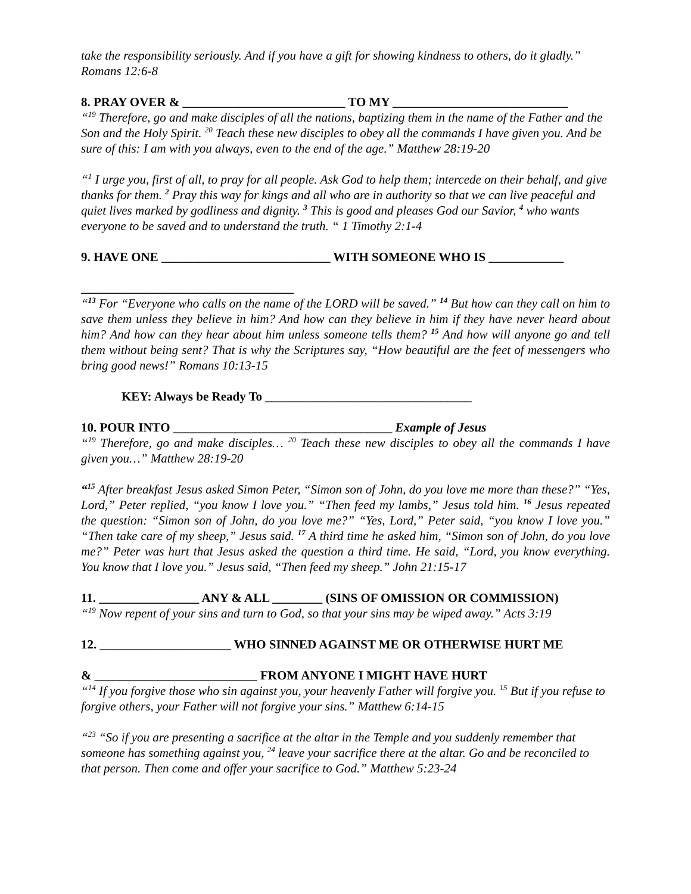take the responsibility seriously. And if you have a gift for showing kindness to others, do it gladly.” Romans 12:6-8
8. PRAY OVER & __________________________ TO MY ____________________________
“<sup>19</sup> Therefore, go and make disciples of all the nations, baptizing them in the name of the Father and the Son and the Holy Spirit. <sup>20</sup> Teach these new disciples to obey all the commands I have given you. And be sure of this: I am with you always, even to the end of the age.” Matthew 28:19-20
“<sup>1</sup> I urge you, first of all, to pray for all people. Ask God to help them; intercede on their behalf, and give thanks for them. <sup>2</sup> Pray this way for kings and all who are in authority so that we can live peaceful and quiet lives marked by godliness and dignity. <sup>3</sup> This is good and pleases God our Savior, <sup>4</sup> who wants everyone to be saved and to understand the truth. “ 1 Timothy 2:1-4
9. HAVE ONE ___________________________ WITH SOMEONE WHO IS ____________
__________________________________
“<sup>13</sup> For “Everyone who calls on the name of the LORD will be saved.” <sup>14</sup> But how can they call on him to save them unless they believe in him? And how can they believe in him if they have never heard about him? And how can they hear about him unless someone tells them? <sup>15</sup> And how will anyone go and tell them without being sent? That is why the Scriptures say, “How beautiful are the feet of messengers who bring good news!” Romans 10:13-15
KEY: Always be Ready To _________________________________
10. POUR INTO ___________________________________ Example of Jesus
“<sup>19</sup> Therefore, go and make disciples… <sup>20</sup> Teach these new disciples to obey all the commands I have given you…” Matthew 28:19-20
“<sup>15</sup> After breakfast Jesus asked Simon Peter, “Simon son of John, do you love me more than these?” “Yes, Lord,” Peter replied, “you know I love you.” “Then feed my lambs,” Jesus told him. <sup>16</sup> Jesus repeated the question: “Simon son of John, do you love me?” “Yes, Lord,” Peter said, “you know I love you.” “Then take care of my sheep,” Jesus said. <sup>17</sup> A third time he asked him, “Simon son of John, do you love me?” Peter was hurt that Jesus asked the question a third time. He said, “Lord, you know everything. You know that I love you.” Jesus said, “Then feed my sheep.” John 21:15-17
11. ________________ ANY & ALL ________ (SINS OF OMISSION OR COMMISSION)
“<sup>19</sup> Now repent of your sins and turn to God, so that your sins may be wiped away.” Acts 3:19
12. _____________________ WHO SINNED AGAINST ME OR OTHERWISE HURT ME
& __________________________ FROM ANYONE I MIGHT HAVE HURT
“<sup>14</sup> If you forgive those who sin against you, your heavenly Father will forgive you. <sup>15</sup> But if you refuse to forgive others, your Father will not forgive your sins.” Matthew 6:14-15
“<sup>23</sup> “So if you are presenting a sacrifice at the altar in the Temple and you suddenly remember that someone has something against you, <sup>24</sup> leave your sacrifice there at the altar. Go and be reconciled to that person. Then come and offer your sacrifice to God.” Matthew 5:23-24